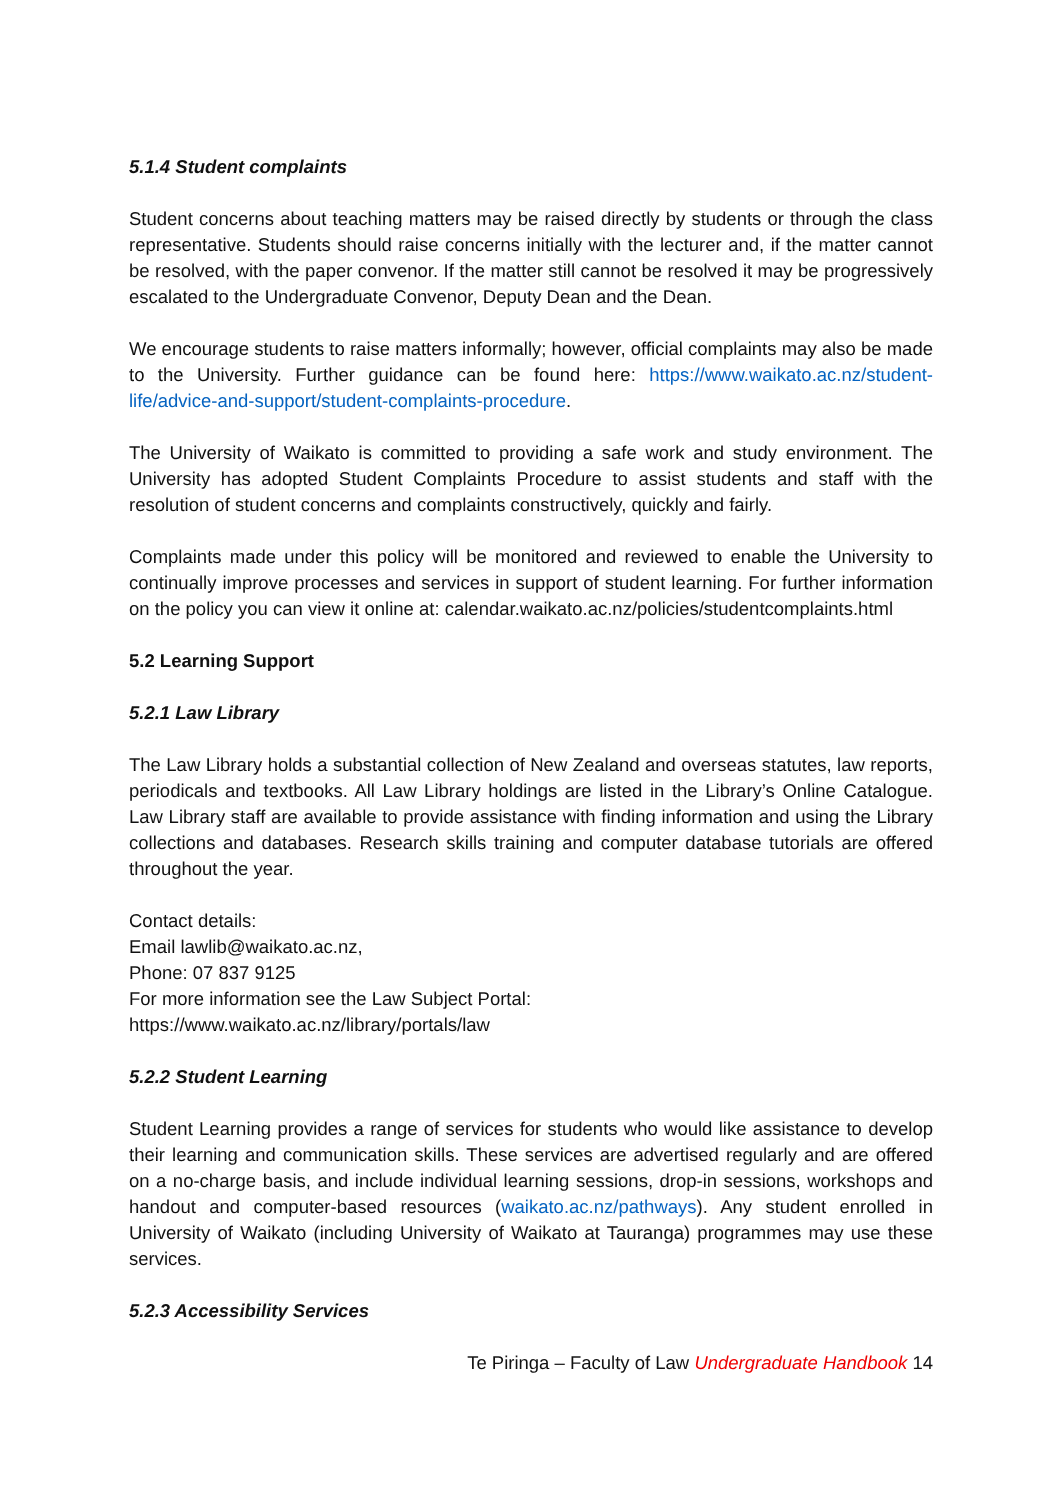5.1.4 Student complaints
Student concerns about teaching matters may be raised directly by students or through the class representative. Students should raise concerns initially with the lecturer and, if the matter cannot be resolved, with the paper convenor. If the matter still cannot be resolved it may be progressively escalated to the Undergraduate Convenor, Deputy Dean and the Dean.
We encourage students to raise matters informally; however, official complaints may also be made to the University. Further guidance can be found here: https://www.waikato.ac.nz/student-life/advice-and-support/student-complaints-procedure.
The University of Waikato is committed to providing a safe work and study environment. The University has adopted Student Complaints Procedure to assist students and staff with the resolution of student concerns and complaints constructively, quickly and fairly.
Complaints made under this policy will be monitored and reviewed to enable the University to continually improve processes and services in support of student learning. For further information on the policy you can view it online at: calendar.waikato.ac.nz/policies/studentcomplaints.html
5.2 Learning Support
5.2.1 Law Library
The Law Library holds a substantial collection of New Zealand and overseas statutes, law reports, periodicals and textbooks. All Law Library holdings are listed in the Library’s Online Catalogue. Law Library staff are available to provide assistance with finding information and using the Library collections and databases. Research skills training and computer database tutorials are offered throughout the year.
Contact details:
Email lawlib@waikato.ac.nz,
Phone: 07 837 9125
For more information see the Law Subject Portal:
https://www.waikato.ac.nz/library/portals/law
5.2.2 Student Learning
Student Learning provides a range of services for students who would like assistance to develop their learning and communication skills. These services are advertised regularly and are offered on a no-charge basis, and include individual learning sessions, drop-in sessions, workshops and handout and computer-based resources (waikato.ac.nz/pathways). Any student enrolled in University of Waikato (including University of Waikato at Tauranga) programmes may use these services.
5.2.3 Accessibility Services
Te Piringa – Faculty of Law Undergraduate Handbook 14